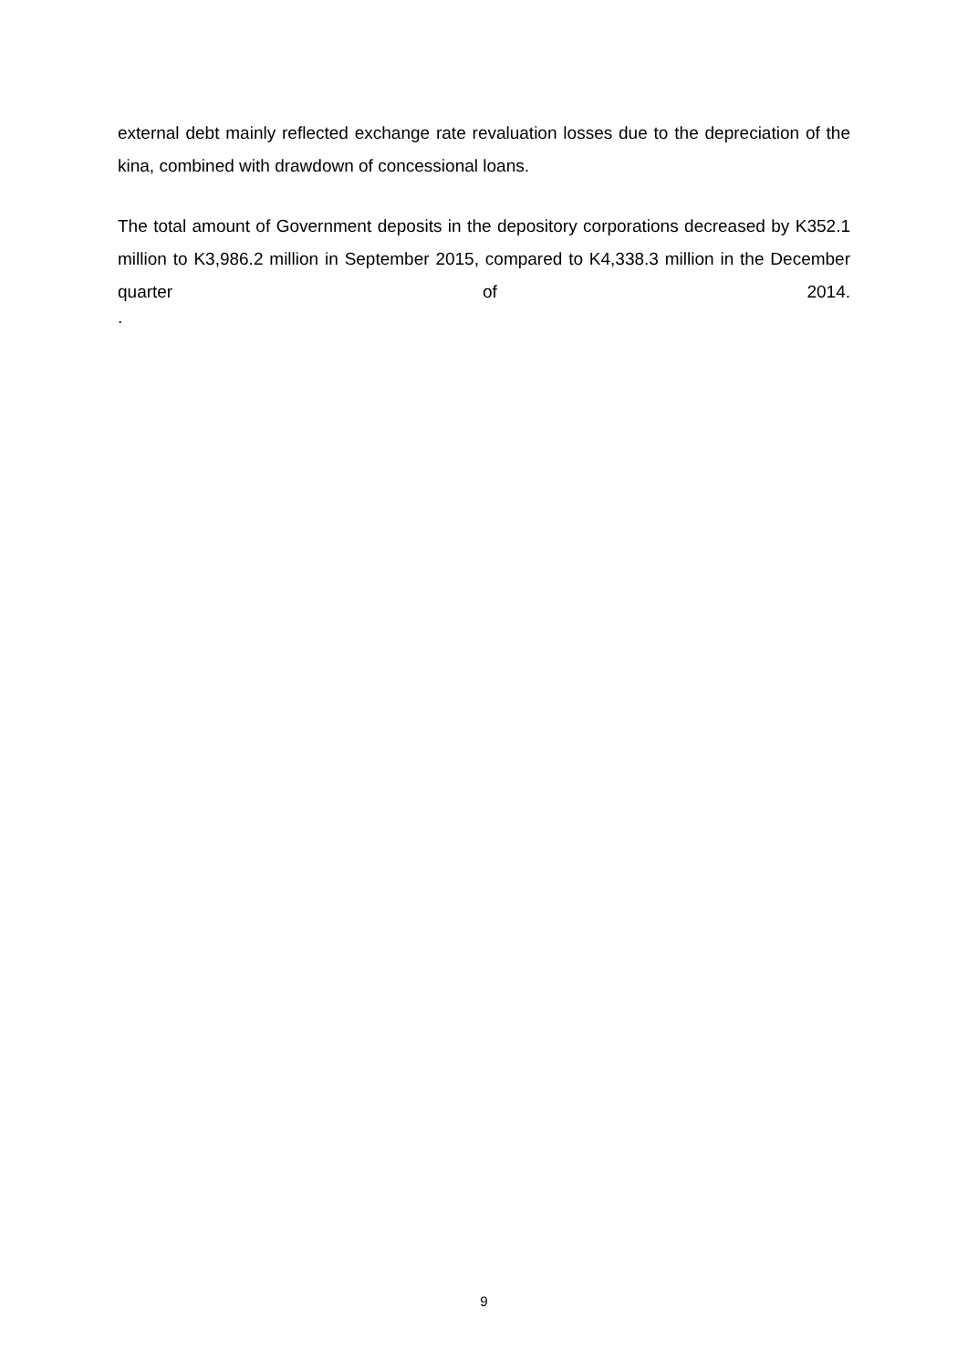external debt mainly reflected exchange rate revaluation losses due to the depreciation of the kina, combined with drawdown of concessional loans.
The total amount of Government deposits in the depository corporations decreased by K352.1 million to K3,986.2 million in September 2015, compared to K4,338.3 million in the December quarter of 2014.
.
9